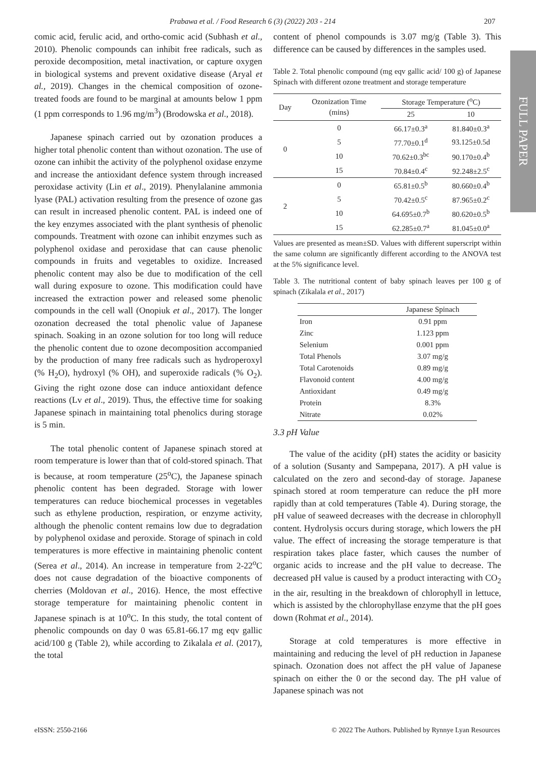Prabawa et al. / Food Research 6 (3) (2022) 203 - 214 207
FULL PAPER
comic acid, ferulic acid, and ortho-comic acid (Subhash et al., 2010). Phenolic compounds can inhibit free radicals, such as peroxide decomposition, metal inactivation, or capture oxygen in biological systems and prevent oxidative disease (Aryal et al., 2019). Changes in the chemical composition of ozone-treated foods are found to be marginal at amounts below 1 ppm (1 ppm corresponds to 1.96 mg/m<sup>3</sup>) (Brodowska et al., 2018).
Japanese spinach carried out by ozonation produces a higher total phenolic content than without ozonation. The use of ozone can inhibit the activity of the polyphenol oxidase enzyme and increase the antioxidant defence system through increased peroxidase activity (Lin et al., 2019). Phenylalanine ammonia lyase (PAL) activation resulting from the presence of ozone gas can result in increased phenolic content. PAL is indeed one of the key enzymes associated with the plant synthesis of phenolic compounds. Treatment with ozone can inhibit enzymes such as polyphenol oxidase and peroxidase that can cause phenolic compounds in fruits and vegetables to oxidize. Increased phenolic content may also be due to modification of the cell wall during exposure to ozone. This modification could have increased the extraction power and released some phenolic compounds in the cell wall (Onopiuk et al., 2017). The longer ozonation decreased the total phenolic value of Japanese spinach. Soaking in an ozone solution for too long will reduce the phenolic content due to ozone decomposition accompanied by the production of many free radicals such as hydroperoxyl (% H<sub>2</sub>O), hydroxyl (% OH), and superoxide radicals (% O<sub>2</sub>). Giving the right ozone dose can induce antioxidant defence reactions (Lv et al., 2019). Thus, the effective time for soaking Japanese spinach in maintaining total phenolics during storage is 5 min.
The total phenolic content of Japanese spinach stored at room temperature is lower than that of cold-stored spinach. That is because, at room temperature (25<sup>o</sup>C), the Japanese spinach phenolic content has been degraded. Storage with lower temperatures can reduce biochemical processes in vegetables such as ethylene production, respiration, or enzyme activity, although the phenolic content remains low due to degradation by polyphenol oxidase and peroxide. Storage of spinach in cold temperatures is more effective in maintaining phenolic content (Serea et al., 2014). An increase in temperature from 2-22<sup>o</sup>C does not cause degradation of the bioactive components of cherries (Moldovan et al., 2016). Hence, the most effective storage temperature for maintaining phenolic content in Japanese spinach is at 10<sup>o</sup>C. In this study, the total content of phenolic compounds on day 0 was 65.81-66.17 mg eqv gallic acid/100 g (Table 2), while according to Zikalala et al. (2017), the total
content of phenol compounds is 3.07 mg/g (Table 3). This difference can be caused by differences in the samples used.
Table 2. Total phenolic compound (mg eqv gallic acid/ 100 g) of Japanese Spinach with different ozone treatment and storage temperature
| Day | Ozonization Time (mins) | Storage Temperature (<sup>o</sup>C) | |
| --- | --- | --- | --- |
| | | 25 | 10 |
| 0 | 0 | 66.17±0.3<sup>a</sup> | 81.840±0.3<sup>a</sup> |
| | 5 | 77.70±0.1<sup>d</sup> | 93.125±0.5d |
| | 10 | 70.62±0.3<sup>bc</sup> | 90.170±0.4<sup>b</sup> |
| | 15 | 70.84±0.4<sup>c</sup> | 92.248±2.5<sup>c</sup> |
| 2 | 0 | 65.81±0.5<sup>b</sup> | 80.660±0.4<sup>b</sup> |
| | 5 | 70.42±0.5<sup>c</sup> | 87.965±0.2<sup>c</sup> |
| | 10 | 64.695±0.7<sup>b</sup> | 80.620±0.5<sup>b</sup> |
| | 15 | 62.285±0.7<sup>a</sup> | 81.045±0.0<sup>a</sup> |
Values are presented as mean±SD. Values with different superscript within the same column are significantly different according to the ANOVA test at the 5% significance level.
Table 3. The nutritional content of baby spinach leaves per 100 g of spinach (Zikalala et al., 2017)
| | Japanese Spinach |
| --- | --- |
| Iron | 0.91 ppm |
| Zinc | 1.123 ppm |
| Selenium | 0.001 ppm |
| Total Phenols | 3.07 mg/g |
| Total Carotenoids | 0.89 mg/g |
| Flavonoid content | 4.00 mg/g |
| Antioxidant | 0.49 mg/g |
| Protein | 8.3% |
| Nitrate | 0.02% |
3.3 pH Value
The value of the acidity (pH) states the acidity or basicity of a solution (Susanty and Sampepana, 2017). A pH value is calculated on the zero and second-day of storage. Japanese spinach stored at room temperature can reduce the pH more rapidly than at cold temperatures (Table 4). During storage, the pH value of seaweed decreases with the decrease in chlorophyll content. Hydrolysis occurs during storage, which lowers the pH value. The effect of increasing the storage temperature is that respiration takes place faster, which causes the number of organic acids to increase and the pH value to decrease. The decreased pH value is caused by a product interacting with CO<sub>2</sub> in the air, resulting in the breakdown of chlorophyll in lettuce, which is assisted by the chlorophyllase enzyme that the pH goes down (Rohmat et al., 2014).
Storage at cold temperatures is more effective in maintaining and reducing the level of pH reduction in Japanese spinach. Ozonation does not affect the pH value of Japanese spinach on either the 0 or the second day. The pH value of Japanese spinach was not
eISSN: 2550-2166 © 2022 The Authors. Published by Rynnye Lyan Resources